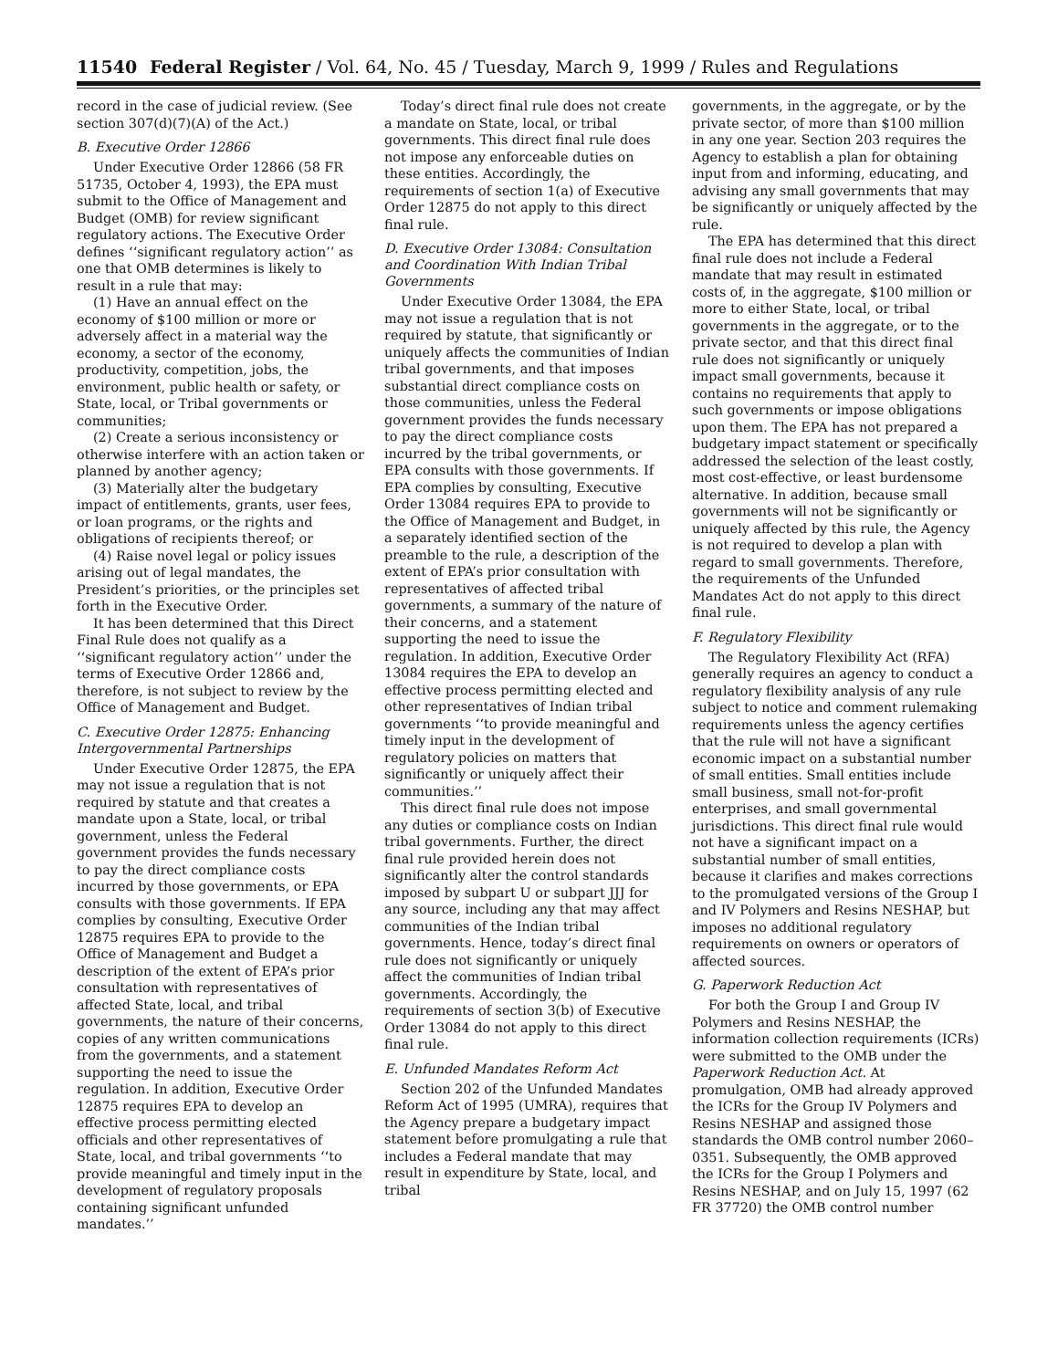11540 Federal Register / Vol. 64, No. 45 / Tuesday, March 9, 1999 / Rules and Regulations
record in the case of judicial review. (See section 307(d)(7)(A) of the Act.)
B. Executive Order 12866
Under Executive Order 12866 (58 FR 51735, October 4, 1993), the EPA must submit to the Office of Management and Budget (OMB) for review significant regulatory actions. The Executive Order defines ‘‘significant regulatory action’’ as one that OMB determines is likely to result in a rule that may:
(1) Have an annual effect on the economy of $100 million or more or adversely affect in a material way the economy, a sector of the economy, productivity, competition, jobs, the environment, public health or safety, or State, local, or Tribal governments or communities;
(2) Create a serious inconsistency or otherwise interfere with an action taken or planned by another agency;
(3) Materially alter the budgetary impact of entitlements, grants, user fees, or loan programs, or the rights and obligations of recipients thereof; or
(4) Raise novel legal or policy issues arising out of legal mandates, the President’s priorities, or the principles set forth in the Executive Order.
It has been determined that this Direct Final Rule does not qualify as a ‘‘significant regulatory action’’ under the terms of Executive Order 12866 and, therefore, is not subject to review by the Office of Management and Budget.
C. Executive Order 12875: Enhancing Intergovernmental Partnerships
Under Executive Order 12875, the EPA may not issue a regulation that is not required by statute and that creates a mandate upon a State, local, or tribal government, unless the Federal government provides the funds necessary to pay the direct compliance costs incurred by those governments, or EPA consults with those governments. If EPA complies by consulting, Executive Order 12875 requires EPA to provide to the Office of Management and Budget a description of the extent of EPA’s prior consultation with representatives of affected State, local, and tribal governments, the nature of their concerns, copies of any written communications from the governments, and a statement supporting the need to issue the regulation. In addition, Executive Order 12875 requires EPA to develop an effective process permitting elected officials and other representatives of State, local, and tribal governments ‘‘to provide meaningful and timely input in the development of regulatory proposals containing significant unfunded mandates.’’
Today’s direct final rule does not create a mandate on State, local, or tribal governments. This direct final rule does not impose any enforceable duties on these entities. Accordingly, the requirements of section 1(a) of Executive Order 12875 do not apply to this direct final rule.
D. Executive Order 13084: Consultation and Coordination With Indian Tribal Governments
Under Executive Order 13084, the EPA may not issue a regulation that is not required by statute, that significantly or uniquely affects the communities of Indian tribal governments, and that imposes substantial direct compliance costs on those communities, unless the Federal government provides the funds necessary to pay the direct compliance costs incurred by the tribal governments, or EPA consults with those governments. If EPA complies by consulting, Executive Order 13084 requires EPA to provide to the Office of Management and Budget, in a separately identified section of the preamble to the rule, a description of the extent of EPA’s prior consultation with representatives of affected tribal governments, a summary of the nature of their concerns, and a statement supporting the need to issue the regulation. In addition, Executive Order 13084 requires the EPA to develop an effective process permitting elected and other representatives of Indian tribal governments ‘‘to provide meaningful and timely input in the development of regulatory policies on matters that significantly or uniquely affect their communities.’’
This direct final rule does not impose any duties or compliance costs on Indian tribal governments. Further, the direct final rule provided herein does not significantly alter the control standards imposed by subpart U or subpart JJJ for any source, including any that may affect communities of the Indian tribal governments. Hence, today’s direct final rule does not significantly or uniquely affect the communities of Indian tribal governments. Accordingly, the requirements of section 3(b) of Executive Order 13084 do not apply to this direct final rule.
E. Unfunded Mandates Reform Act
Section 202 of the Unfunded Mandates Reform Act of 1995 (UMRA), requires that the Agency prepare a budgetary impact statement before promulgating a rule that includes a Federal mandate that may result in expenditure by State, local, and tribal
governments, in the aggregate, or by the private sector, of more than $100 million in any one year. Section 203 requires the Agency to establish a plan for obtaining input from and informing, educating, and advising any small governments that may be significantly or uniquely affected by the rule.
The EPA has determined that this direct final rule does not include a Federal mandate that may result in estimated costs of, in the aggregate, $100 million or more to either State, local, or tribal governments in the aggregate, or to the private sector, and that this direct final rule does not significantly or uniquely impact small governments, because it contains no requirements that apply to such governments or impose obligations upon them. The EPA has not prepared a budgetary impact statement or specifically addressed the selection of the least costly, most cost-effective, or least burdensome alternative. In addition, because small governments will not be significantly or uniquely affected by this rule, the Agency is not required to develop a plan with regard to small governments. Therefore, the requirements of the Unfunded Mandates Act do not apply to this direct final rule.
F. Regulatory Flexibility
The Regulatory Flexibility Act (RFA) generally requires an agency to conduct a regulatory flexibility analysis of any rule subject to notice and comment rulemaking requirements unless the agency certifies that the rule will not have a significant economic impact on a substantial number of small entities. Small entities include small business, small not-for-profit enterprises, and small governmental jurisdictions. This direct final rule would not have a significant impact on a substantial number of small entities, because it clarifies and makes corrections to the promulgated versions of the Group I and IV Polymers and Resins NESHAP, but imposes no additional regulatory requirements on owners or operators of affected sources.
G. Paperwork Reduction Act
For both the Group I and Group IV Polymers and Resins NESHAP, the information collection requirements (ICRs) were submitted to the OMB under the Paperwork Reduction Act. At promulgation, OMB had already approved the ICRs for the Group IV Polymers and Resins NESHAP and assigned those standards the OMB control number 2060–0351. Subsequently, the OMB approved the ICRs for the Group I Polymers and Resins NESHAP, and on July 15, 1997 (62 FR 37720) the OMB control number